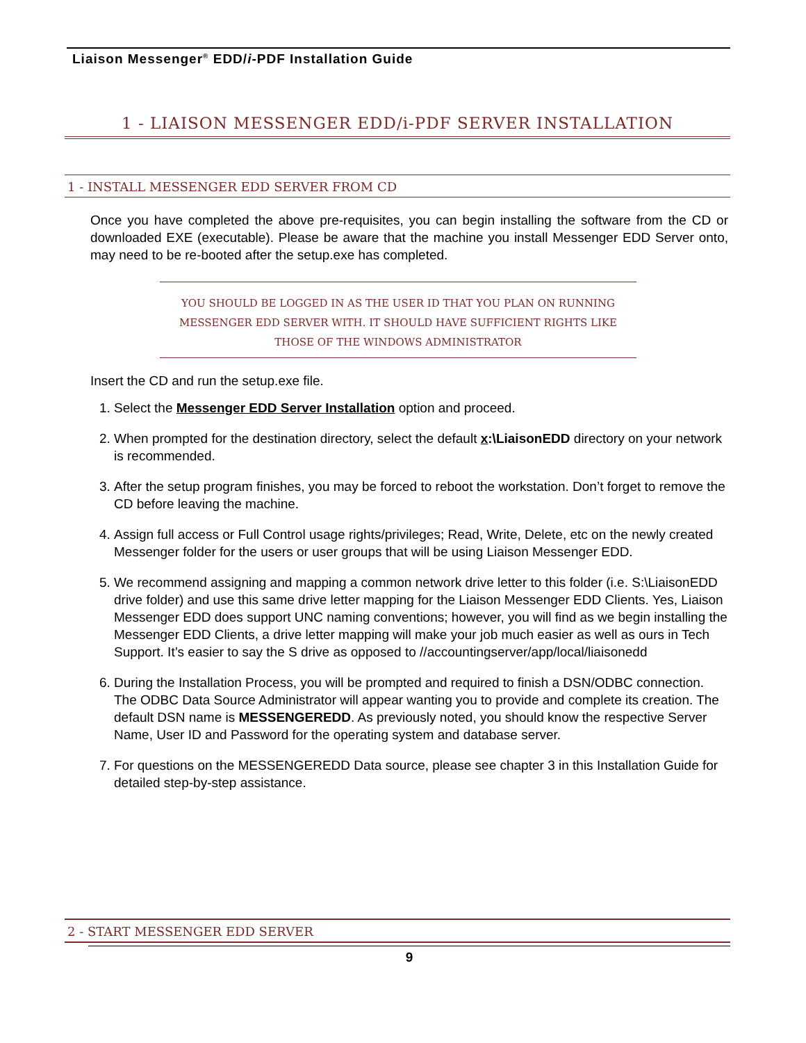Liaison Messenger<sup>®</sup> EDD/i-PDF Installation Guide
1 - LIAISON MESSENGER EDD/i-PDF SERVER INSTALLATION
1 - INSTALL MESSENGER EDD SERVER FROM CD
Once you have completed the above pre-requisites, you can begin installing the software from the CD or downloaded EXE (executable). Please be aware that the machine you install Messenger EDD Server onto, may need to be re-booted after the setup.exe has completed.
YOU SHOULD BE LOGGED IN AS THE USER ID THAT YOU PLAN ON RUNNING MESSENGER EDD SERVER WITH. IT SHOULD HAVE SUFFICIENT RIGHTS LIKE THOSE OF THE WINDOWS ADMINISTRATOR
Insert the CD and run the setup.exe file.
1. Select the Messenger EDD Server Installation option and proceed.
2. When prompted for the destination directory, select the default x:\LiaisonEDD directory on your network is recommended.
3. After the setup program finishes, you may be forced to reboot the workstation. Don’t forget to remove the CD before leaving the machine.
4. Assign full access or Full Control usage rights/privileges; Read, Write, Delete, etc on the newly created Messenger folder for the users or user groups that will be using Liaison Messenger EDD.
5. We recommend assigning and mapping a common network drive letter to this folder (i.e. S:\LiaisonEDD drive folder) and use this same drive letter mapping for the Liaison Messenger EDD Clients. Yes, Liaison Messenger EDD does support UNC naming conventions; however, you will find as we begin installing the Messenger EDD Clients, a drive letter mapping will make your job much easier as well as ours in Tech Support. It’s easier to say the S drive as opposed to //accountingserver/app/local/liaisonedd
6. During the Installation Process, you will be prompted and required to finish a DSN/ODBC connection. The ODBC Data Source Administrator will appear wanting you to provide and complete its creation. The default DSN name is MESSENGEREDD. As previously noted, you should know the respective Server Name, User ID and Password for the operating system and database server.
7. For questions on the MESSENGEREDD Data source, please see chapter 3 in this Installation Guide for detailed step-by-step assistance.
2 - START MESSENGER EDD SERVER
9